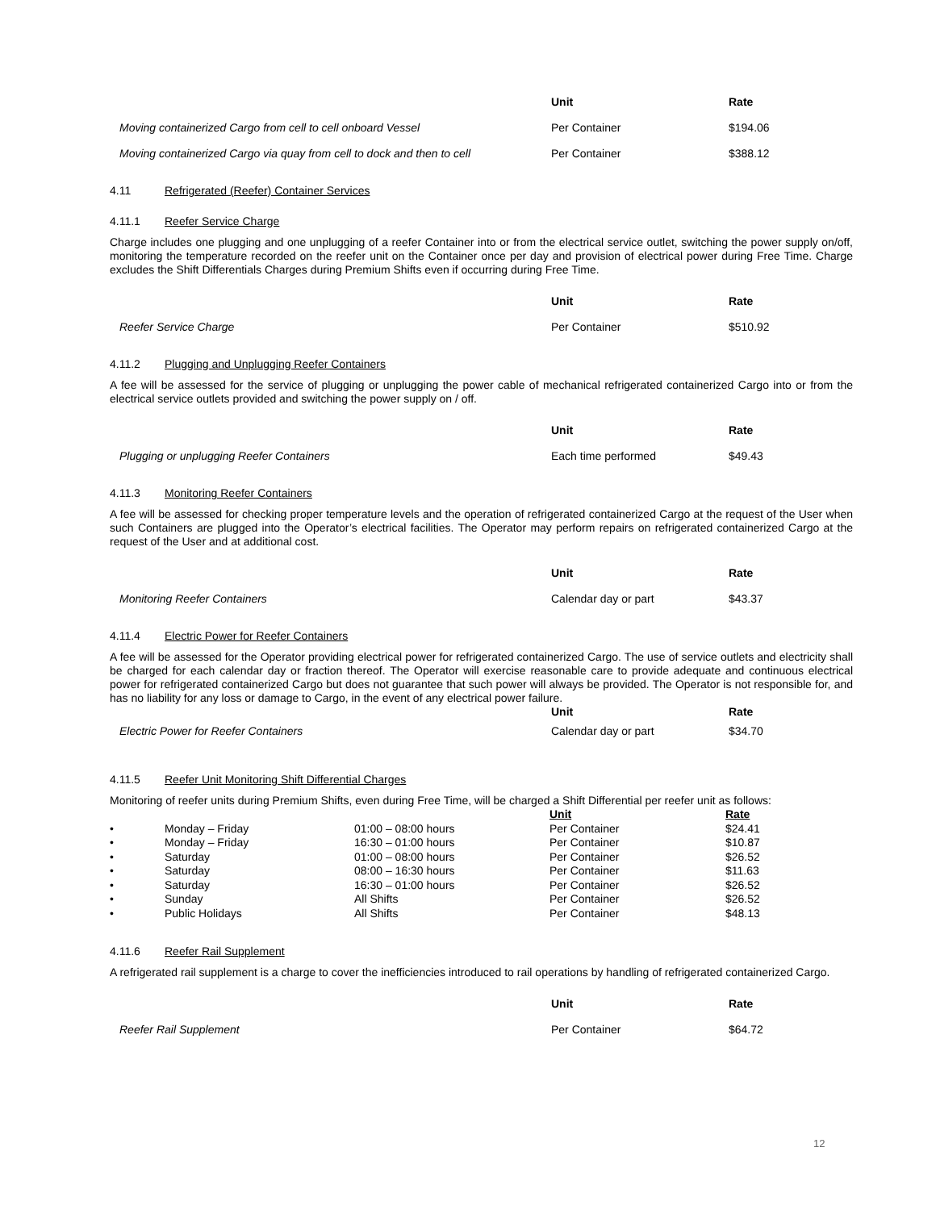| | Unit | Rate |
| --- | --- | --- |
| Moving containerized Cargo from cell to cell onboard Vessel | Per Container | $194.06 |
| Moving containerized Cargo via quay from cell to dock and then to cell | Per Container | $388.12 |
4.11 Refrigerated (Reefer) Container Services
4.11.1 Reefer Service Charge
Charge includes one plugging and one unplugging of a reefer Container into or from the electrical service outlet, switching the power supply on/off, monitoring the temperature recorded on the reefer unit on the Container once per day and provision of electrical power during Free Time. Charge excludes the Shift Differentials Charges during Premium Shifts even if occurring during Free Time.
| | Unit | Rate |
| --- | --- | --- |
| Reefer Service Charge | Per Container | $510.92 |
4.11.2 Plugging and Unplugging Reefer Containers
A fee will be assessed for the service of plugging or unplugging the power cable of mechanical refrigerated containerized Cargo into or from the electrical service outlets provided and switching the power supply on / off.
| | Unit | Rate |
| --- | --- | --- |
| Plugging or unplugging Reefer Containers | Each time performed | $49.43 |
4.11.3 Monitoring Reefer Containers
A fee will be assessed for checking proper temperature levels and the operation of refrigerated containerized Cargo at the request of the User when such Containers are plugged into the Operator’s electrical facilities. The Operator may perform repairs on refrigerated containerized Cargo at the request of the User and at additional cost.
| | Unit | Rate |
| --- | --- | --- |
| Monitoring Reefer Containers | Calendar day or part | $43.37 |
4.11.4 Electric Power for Reefer Containers
A fee will be assessed for the Operator providing electrical power for refrigerated containerized Cargo. The use of service outlets and electricity shall be charged for each calendar day or fraction thereof. The Operator will exercise reasonable care to provide adequate and continuous electrical power for refrigerated containerized Cargo but does not guarantee that such power will always be provided. The Operator is not responsible for, and has no liability for any loss or damage to Cargo, in the event of any electrical power failure.
| | Unit | Rate |
| --- | --- | --- |
| Electric Power for Reefer Containers | Calendar day or part | $34.70 |
4.11.5 Reefer Unit Monitoring Shift Differential Charges
Monitoring of reefer units during Premium Shifts, even during Free Time, will be charged a Shift Differential per reefer unit as follows:
| | | | Unit | Rate |
| • | Monday – Friday | 01:00 – 08:00 hours | Per Container | $24.41 |
| • | Monday – Friday | 16:30 – 01:00 hours | Per Container | $10.87 |
| • | Saturday | 01:00 – 08:00 hours | Per Container | $26.52 |
| • | Saturday | 08:00 – 16:30 hours | Per Container | $11.63 |
| • | Saturday | 16:30 – 01:00 hours | Per Container | $26.52 |
| • | Sunday | All Shifts | Per Container | $26.52 |
| • | Public Holidays | All Shifts | Per Container | $48.13 |
4.11.6 Reefer Rail Supplement
A refrigerated rail supplement is a charge to cover the inefficiencies introduced to rail operations by handling of refrigerated containerized Cargo.
| | Unit | Rate |
| --- | --- | --- |
| Reefer Rail Supplement | Per Container | $64.72 |
12